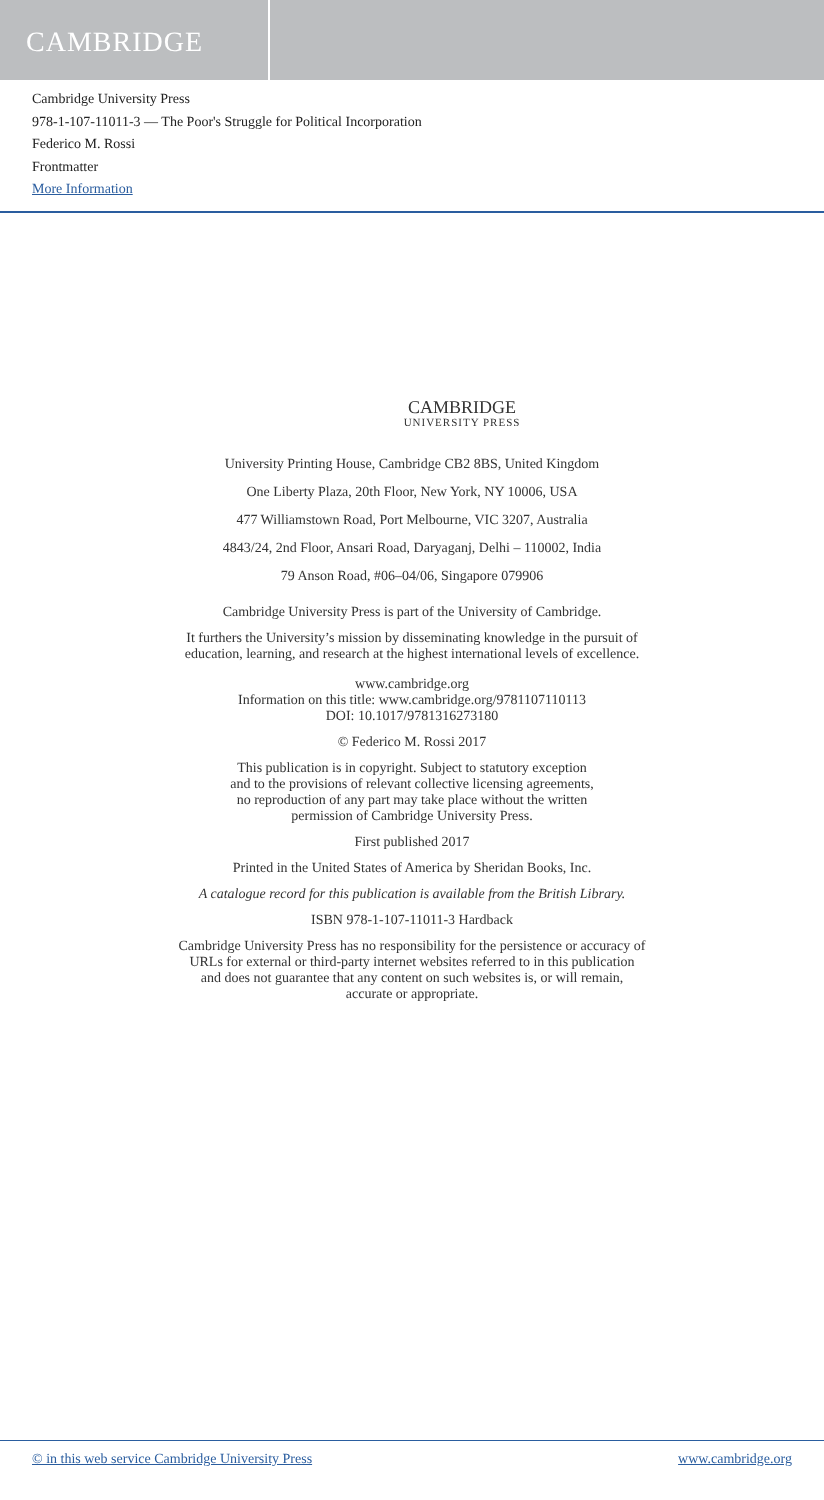CAMBRIDGE
Cambridge University Press
978-1-107-11011-3 — The Poor's Struggle for Political Incorporation
Federico M. Rossi
Frontmatter
More Information
CAMBRIDGE
UNIVERSITY PRESS
University Printing House, Cambridge CB2 8BS, United Kingdom
One Liberty Plaza, 20th Floor, New York, NY 10006, USA
477 Williamstown Road, Port Melbourne, VIC 3207, Australia
4843/24, 2nd Floor, Ansari Road, Daryaganj, Delhi – 110002, India
79 Anson Road, #06–04/06, Singapore 079906
Cambridge University Press is part of the University of Cambridge.
It furthers the University’s mission by disseminating knowledge in the pursuit of
education, learning, and research at the highest international levels of excellence.
www.cambridge.org
Information on this title: www.cambridge.org/9781107110113
DOI: 10.1017/9781316273180
© Federico M. Rossi 2017
This publication is in copyright. Subject to statutory exception
and to the provisions of relevant collective licensing agreements,
no reproduction of any part may take place without the written
permission of Cambridge University Press.
First published 2017
Printed in the United States of America by Sheridan Books, Inc.
A catalogue record for this publication is available from the British Library.
ISBN 978-1-107-11011-3 Hardback
Cambridge University Press has no responsibility for the persistence or accuracy of
URLs for external or third-party internet websites referred to in this publication
and does not guarantee that any content on such websites is, or will remain,
accurate or appropriate.
© in this web service Cambridge University Press www.cambridge.org